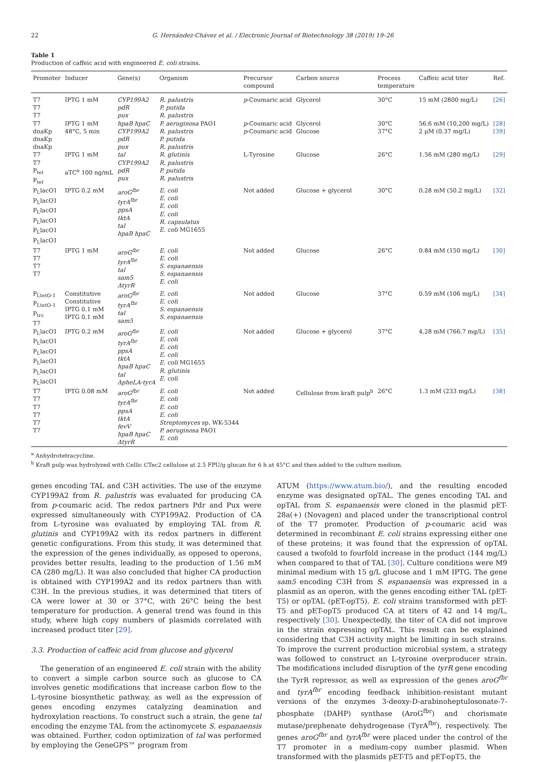22 G. Hernández-Chávez et al. / Electronic Journal of Biotechnology 38 (2019) 19–26
Table 1
Production of caffeic acid with engineered E. coli strains.
| Promoter | Inducer | Gene(s) | Organism | Precursor compound | Carbon source | Process temperature | Caffeic acid titer | Ref. |
| --- | --- | --- | --- | --- | --- | --- | --- | --- |
| T7 T7 T7 | IPTG 1 mM | CYP199A2 pdR pux | R. palustris P. putida R. palustris | p -Coumaric acid | Glycerol | 30°C | 15 mM (2800 mg/L) | [26] |
| T7 | IPTG 1 mM | hpaB hpaC | P. aeruginosa PAO1 | p -Coumaric acid | Glycerol | 30°C | 56.6 mM (10,200 mg/L) | [28] |
| dnaKp dnaKp dnaKp | 48°C, 5 min | CYP199A2 pdR pux | R. palustris P. putida R. palustris | p -Coumaric acid | Glucose | 37°C | 2 μM (0.37 mg/L) | [39] |
| T7 T7 P<sub>tet</sub> P<sub>tet</sub> | IPTG 1 mM aTC<sup>a</sup> 100 ng/mL | tal CYP199A2 pdR pux | R. glutinis R. palustris P. putida R. palustris | L-Tyrosine | Glucose | 26°C | 1.56 mM (280 mg/L) | [29] |
| P<sub>L</sub>lacO1 P<sub>L</sub>lacO1 P<sub>L</sub>lacO1 P<sub>L</sub>lacO1 P<sub>L</sub>lacO1 P<sub>L</sub>lacO1 | IPTG 0.2 mM | aroG<sup>fbr</sup> tyrA<sup>fbr</sup> ppsA tktA tal hpaB hpaC | E. coli E. coli E. coli E. coli R. capsulatus E. coli MG1655 | Not added | Glucose + glycerol | 30°C | 0.28 mM (50.2 mg/L) | [32] |
| T7 T7 T7 T7 | IPTG 1 mM | aroG<sup>fbr</sup> tyrA<sup>fbr</sup> tal sam5 ΔtyrR | E. coli E. coli S. espanaensis S. espanaensis E. coli | Not added | Glucose | 26°C | 0.84 mM (150 mg/L) | [30] |
| P<sub>LtetO-1</sub> P<sub>LtetO-1</sub> P<sub>trc</sub> T7 | Constitutive Constitutive IPTG 0.1 mM IPTG 0.1 mM | aroG<sup>fbr</sup> tyrA<sup>fbr</sup> tal sam5 | E. coli E. coli S. espanaensis S. espanaensis | Not added | Glucose | 37°C | 0.59 mM (106 mg/L) | [34] |
| P<sub>L</sub>lacO1 P<sub>L</sub>lacO1 P<sub>L</sub>lacO1 P<sub>L</sub>lacO1 P<sub>L</sub>lacO1 P<sub>L</sub>lacO1 | IPTG 0.2 mM | aroG<sup>fbr</sup> tyrA<sup>fbr</sup> ppsA tktA hpaB hpaC tal ΔpheLA-tyrA | E. coli E. coli E. coli E. coli E. coli MG1655 R. glutinis E. coli | Not added | Glucose + glycerol | 37°C | 4.28 mM (766.7 mg/L) | [35] |
| T7 T7 T7 T7 T7 T7 | IPTG 0.08 mM | aroG<sup>fbr</sup> tyrA<sup>fbr</sup> ppsA tktA fevV hpaB hpaC ΔtyrR | E. coli E. coli E. coli E. coli Streptomyces sp. WK-5344 P. aeruginosa PAO1 E. coli | Not added | Cellulose from kraft pulp<sup>b</sup> | 26°C | 1.3 mM (233 mg/L) | [38] |
<sup>a</sup> Anhydrotetracycline.
<sup>b</sup> Kraft pulp was hydrolyzed with Cellic CTec2 cellulose at 2.5 FPU/g glucan for 6 h at 45°C and then added to the culture medium.
genes encoding TAL and C3H activities. The use of the enzyme CYP199A2 from R. palustris was evaluated for producing CA from p-coumaric acid. The redox partners Pdr and Pux were expressed simultaneously with CYP199A2. Production of CA from L-tyrosine was evaluated by employing TAL from R. glutinis and CYP199A2 with its redox partners in different genetic configurations. From this study, it was determined that the expression of the genes individually, as opposed to operons, provides better results, leading to the production of 1.56 mM CA (280 mg/L). It was also concluded that higher CA production is obtained with CYP199A2 and its redox partners than with C3H. In the previous studies, it was determined that titers of CA were lower at 30 or 37°C, with 26°C being the best temperature for production. A general trend was found in this study, where high copy numbers of plasmids correlated with increased product titer [29].
3.3. Production of caffeic acid from glucose and glycerol
The generation of an engineered E. coli strain with the ability to convert a simple carbon source such as glucose to CA involves genetic modifications that increase carbon flow to the L-tyrosine biosynthetic pathway, as well as the expression of genes encoding enzymes catalyzing deamination and hydroxylation reactions. To construct such a strain, the gene tal encoding the enzyme TAL from the actinomycete S. espanaensis was obtained. Further, codon optimization of tal was performed by employing the GeneGPS™ program from
ATUM (https://www.atum.bio/), and the resulting encoded enzyme was designated opTAL. The genes encoding TAL and opTAL from S. espanaensis were cloned in the plasmid pET-28a(+) (Novagen) and placed under the transcriptional control of the T7 promoter. Production of p-coumaric acid was determined in recombinant E. coli strains expressing either one of these proteins; it was found that the expression of opTAL caused a twofold to fourfold increase in the product (144 mg/L) when compared to that of TAL [30]. Culture conditions were M9 minimal medium with 15 g/L glucose and 1 mM IPTG. The gene sam5 encoding C3H from S. espanaensis was expressed in a plasmid as an operon, with the genes encoding either TAL (pET-T5) or opTAL (pET-opT5). E. coli strains transformed with pET-T5 and pET-opT5 produced CA at titers of 42 and 14 mg/L, respectively [30]. Unexpectedly, the titer of CA did not improve in the strain expressing opTAL. This result can be explained considering that C3H activity might be limiting in such strains. To improve the current production microbial system, a strategy was followed to construct an L-tyrosine overproducer strain. The modifications included disruption of the tyrR gene encoding the TyrR repressor, as well as expression of the genes aroG<sup>fbr</sup> and tyrA<sup>fbr</sup> encoding feedback inhibition-resistant mutant versions of the enzymes 3-deoxy-D-arabinoheptulosonate-7-phosphate (DAHP) synthase (AroG<sup>fbr</sup>) and chorismate mutase/prephenate dehydrogenase (TyrA<sup>fbr</sup>), respectively. The genes aroG<sup>fbr</sup> and tyrA<sup>fbr</sup> were placed under the control of the T7 promoter in a medium-copy number plasmid. When transformed with the plasmids pET-T5 and pET-opT5, the